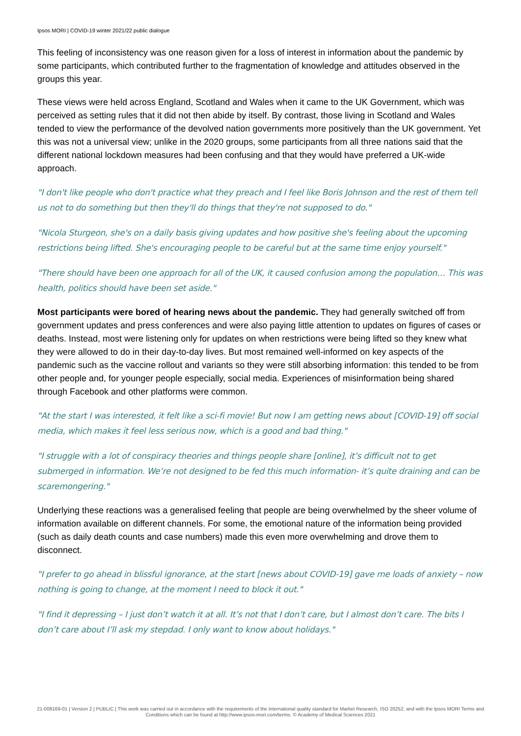Ipsos MORI | COVID-19 winter 2021/22 public dialogue
This feeling of inconsistency was one reason given for a loss of interest in information about the pandemic by some participants, which contributed further to the fragmentation of knowledge and attitudes observed in the groups this year.
These views were held across England, Scotland and Wales when it came to the UK Government, which was perceived as setting rules that it did not then abide by itself. By contrast, those living in Scotland and Wales tended to view the performance of the devolved nation governments more positively than the UK government. Yet this was not a universal view; unlike in the 2020 groups, some participants from all three nations said that the different national lockdown measures had been confusing and that they would have preferred a UK-wide approach.
"I don't like people who don't practice what they preach and I feel like Boris Johnson and the rest of them tell us not to do something but then they'll do things that they're not supposed to do."
"Nicola Sturgeon, she's on a daily basis giving updates and how positive she's feeling about the upcoming restrictions being lifted. She's encouraging people to be careful but at the same time enjoy yourself."
"There should have been one approach for all of the UK, it caused confusion among the population… This was health, politics should have been set aside."
Most participants were bored of hearing news about the pandemic. They had generally switched off from government updates and press conferences and were also paying little attention to updates on figures of cases or deaths. Instead, most were listening only for updates on when restrictions were being lifted so they knew what they were allowed to do in their day-to-day lives. But most remained well-informed on key aspects of the pandemic such as the vaccine rollout and variants so they were still absorbing information: this tended to be from other people and, for younger people especially, social media. Experiences of misinformation being shared through Facebook and other platforms were common.
"At the start I was interested, it felt like a sci-fi movie! But now I am getting news about [COVID-19] off social media, which makes it feel less serious now, which is a good and bad thing."
"I struggle with a lot of conspiracy theories and things people share [online], it’s difficult not to get submerged in information. We’re not designed to be fed this much information- it’s quite draining and can be scaremongering."
Underlying these reactions was a generalised feeling that people are being overwhelmed by the sheer volume of information available on different channels. For some, the emotional nature of the information being provided (such as daily death counts and case numbers) made this even more overwhelming and drove them to disconnect.
"I prefer to go ahead in blissful ignorance, at the start [news about COVID-19] gave me loads of anxiety – now nothing is going to change, at the moment I need to block it out."
"I find it depressing – I just don’t watch it at all. It’s not that I don’t care, but I almost don’t care. The bits I don’t care about I’ll ask my stepdad. I only want to know about holidays."
21-008169-01 | Version 2 | PUBLIC | This work was carried out in accordance with the requirements of the international quality standard for Market Research, ISO 20252, and with the Ipsos MORI Terms and Conditions which can be found at http://www.ipsos-mori.com/terms. © Academy of Medical Sciences 2021